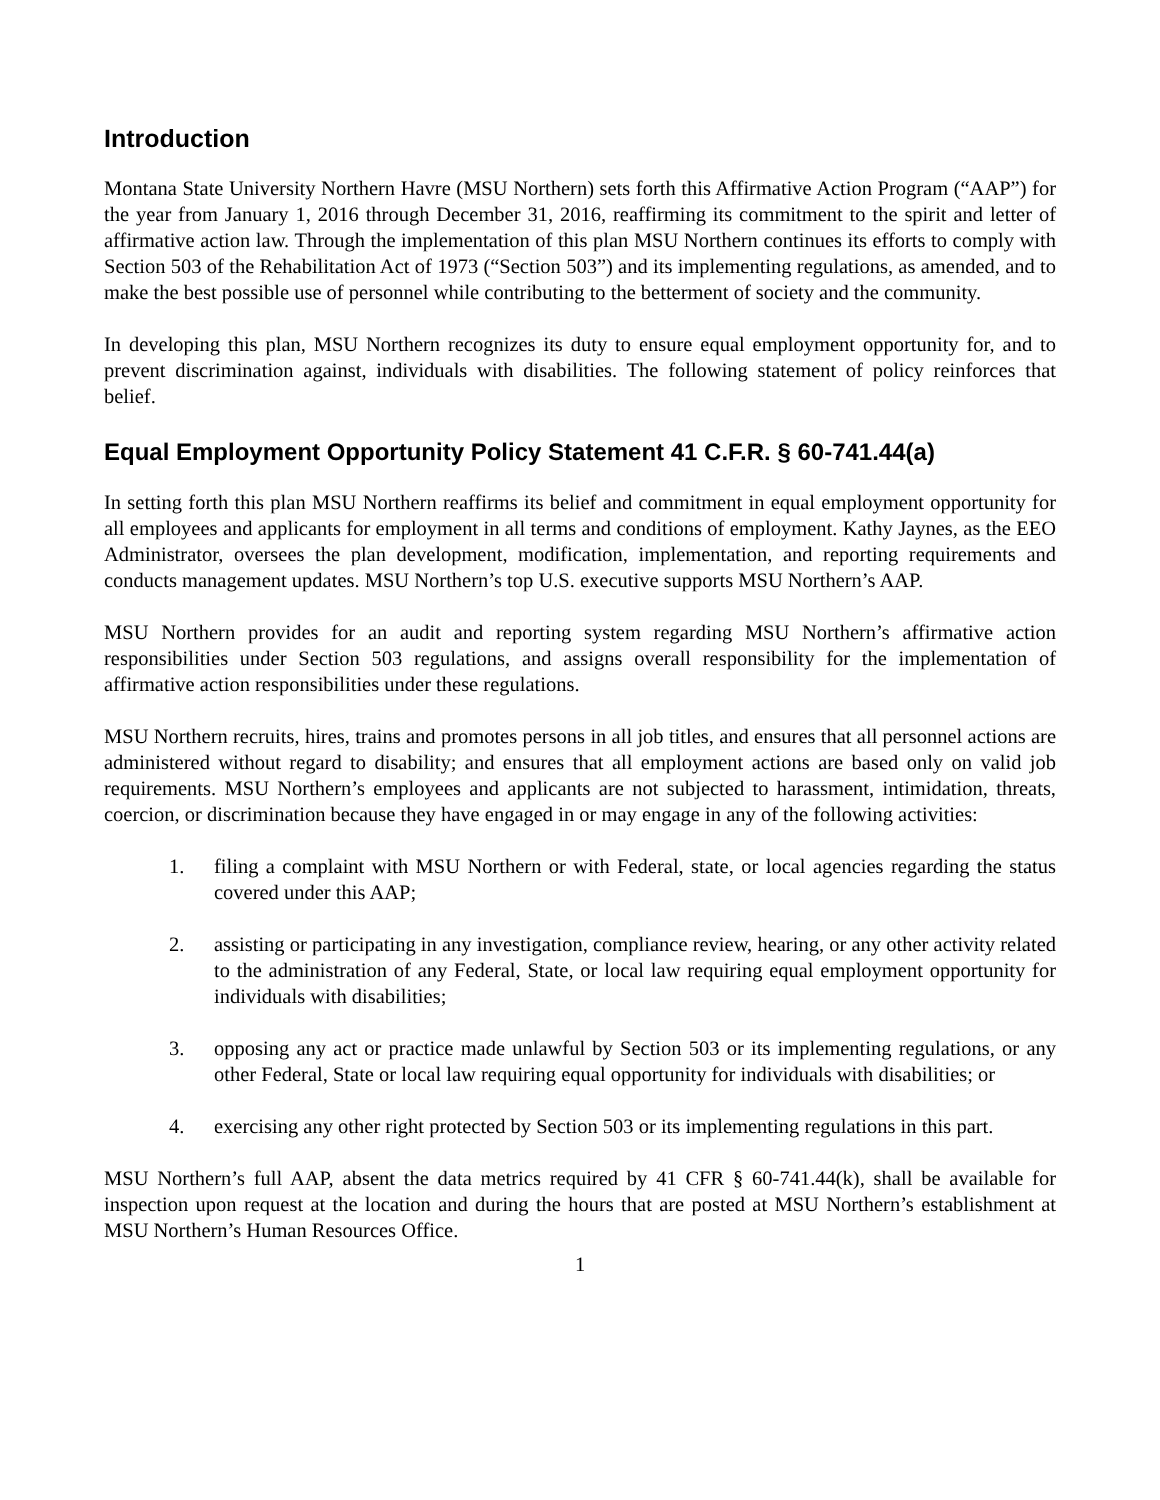Introduction
Montana State University Northern Havre (MSU Northern) sets forth this Affirmative Action Program (“AAP”) for the year from January 1, 2016 through December 31, 2016, reaffirming its commitment to the spirit and letter of affirmative action law. Through the implementation of this plan MSU Northern continues its efforts to comply with Section 503 of the Rehabilitation Act of 1973 (“Section 503”) and its implementing regulations, as amended, and to make the best possible use of personnel while contributing to the betterment of society and the community.
In developing this plan, MSU Northern recognizes its duty to ensure equal employment opportunity for, and to prevent discrimination against, individuals with disabilities. The following statement of policy reinforces that belief.
Equal Employment Opportunity Policy Statement 41 C.F.R. § 60-741.44(a)
In setting forth this plan MSU Northern reaffirms its belief and commitment in equal employment opportunity for all employees and applicants for employment in all terms and conditions of employment. Kathy Jaynes, as the EEO Administrator, oversees the plan development, modification, implementation, and reporting requirements and conducts management updates. MSU Northern’s top U.S. executive supports MSU Northern’s AAP.
MSU Northern provides for an audit and reporting system regarding MSU Northern’s affirmative action responsibilities under Section 503 regulations, and assigns overall responsibility for the implementation of affirmative action responsibilities under these regulations.
MSU Northern recruits, hires, trains and promotes persons in all job titles, and ensures that all personnel actions are administered without regard to disability; and ensures that all employment actions are based only on valid job requirements. MSU Northern’s employees and applicants are not subjected to harassment, intimidation, threats, coercion, or discrimination because they have engaged in or may engage in any of the following activities:
1. filing a complaint with MSU Northern or with Federal, state, or local agencies regarding the status covered under this AAP;
2. assisting or participating in any investigation, compliance review, hearing, or any other activity related to the administration of any Federal, State, or local law requiring equal employment opportunity for individuals with disabilities;
3. opposing any act or practice made unlawful by Section 503 or its implementing regulations, or any other Federal, State or local law requiring equal opportunity for individuals with disabilities; or
4. exercising any other right protected by Section 503 or its implementing regulations in this part.
MSU Northern’s full AAP, absent the data metrics required by 41 CFR § 60-741.44(k), shall be available for inspection upon request at the location and during the hours that are posted at MSU Northern’s establishment at MSU Northern’s Human Resources Office.
1